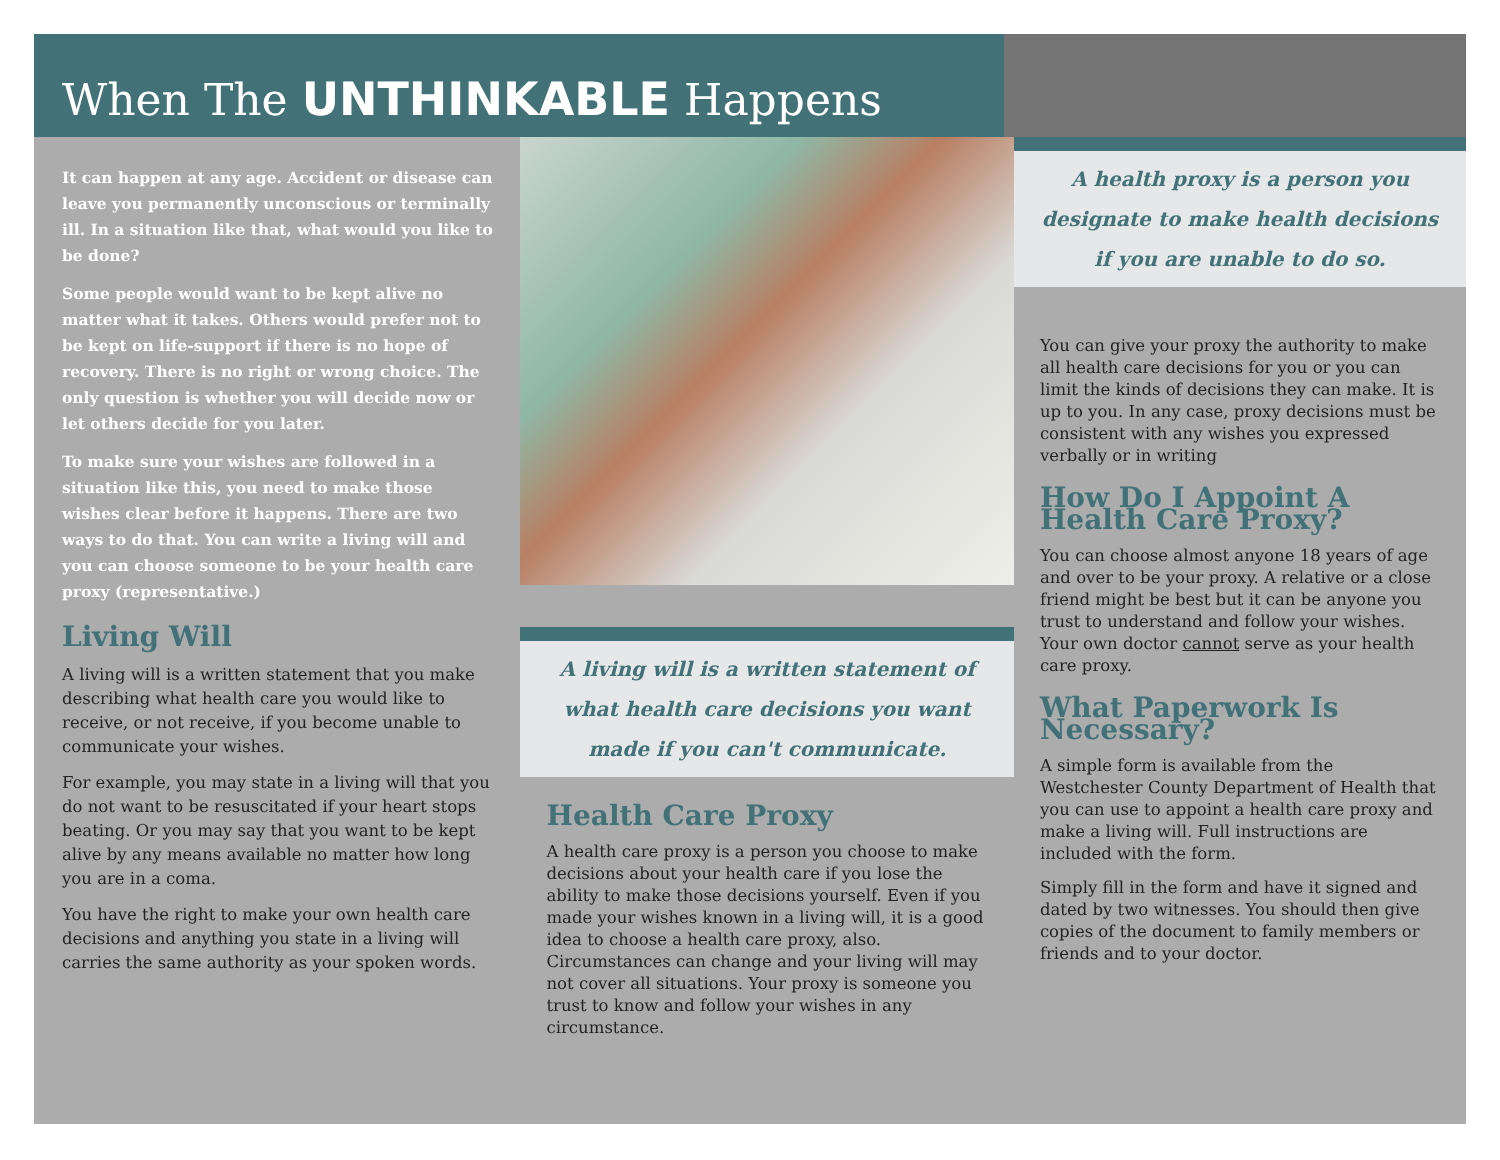When The UNTHINKABLE Happens
It can happen at any age. Accident or disease can leave you permanently unconscious or terminally ill. In a situation like that, what would you like to be done?
Some people would want to be kept alive no matter what it takes. Others would prefer not to be kept on life-support if there is no hope of recovery. There is no right or wrong choice. The only question is whether you will decide now or let others decide for you later.
To make sure your wishes are followed in a situation like this, you need to make those wishes clear before it happens. There are two ways to do that. You can write a living will and you can choose someone to be your health care proxy (representative.)
Living Will
A living will is a written statement that you make describing what health care you would like to receive, or not receive, if you become unable to communicate your wishes.
For example, you may state in a living will that you do not want to be resuscitated if your heart stops beating. Or you may say that you want to be kept alive by any means available no matter how long you are in a coma.
You have the right to make your own health care decisions and anything you state in a living will carries the same authority as your spoken words.
A living will is a written statement of what health care decisions you want made if you can't communicate.
Health Care Proxy
A health care proxy is a person you choose to make decisions about your health care if you lose the ability to make those decisions yourself. Even if you made your wishes known in a living will, it is a good idea to choose a health care proxy, also. Circumstances can change and your living will may not cover all situations. Your proxy is someone you trust to know and follow your wishes in any circumstance.
A health proxy is a person you designate to make health decisions if you are unable to do so.
You can give your proxy the authority to make all health care decisions for you or you can limit the kinds of decisions they can make. It is up to you. In any case, proxy decisions must be consistent with any wishes you expressed verbally or in writing
How Do I Appoint A Health Care Proxy?
You can choose almost anyone 18 years of age and over to be your proxy. A relative or a close friend might be best but it can be anyone you trust to understand and follow your wishes. Your own doctor cannot serve as your health care proxy.
What Paperwork Is Necessary?
A simple form is available from the Westchester County Department of Health that you can use to appoint a health care proxy and make a living will. Full instructions are included with the form.
Simply fill in the form and have it signed and dated by two witnesses. You should then give copies of the document to family members or friends and to your doctor.